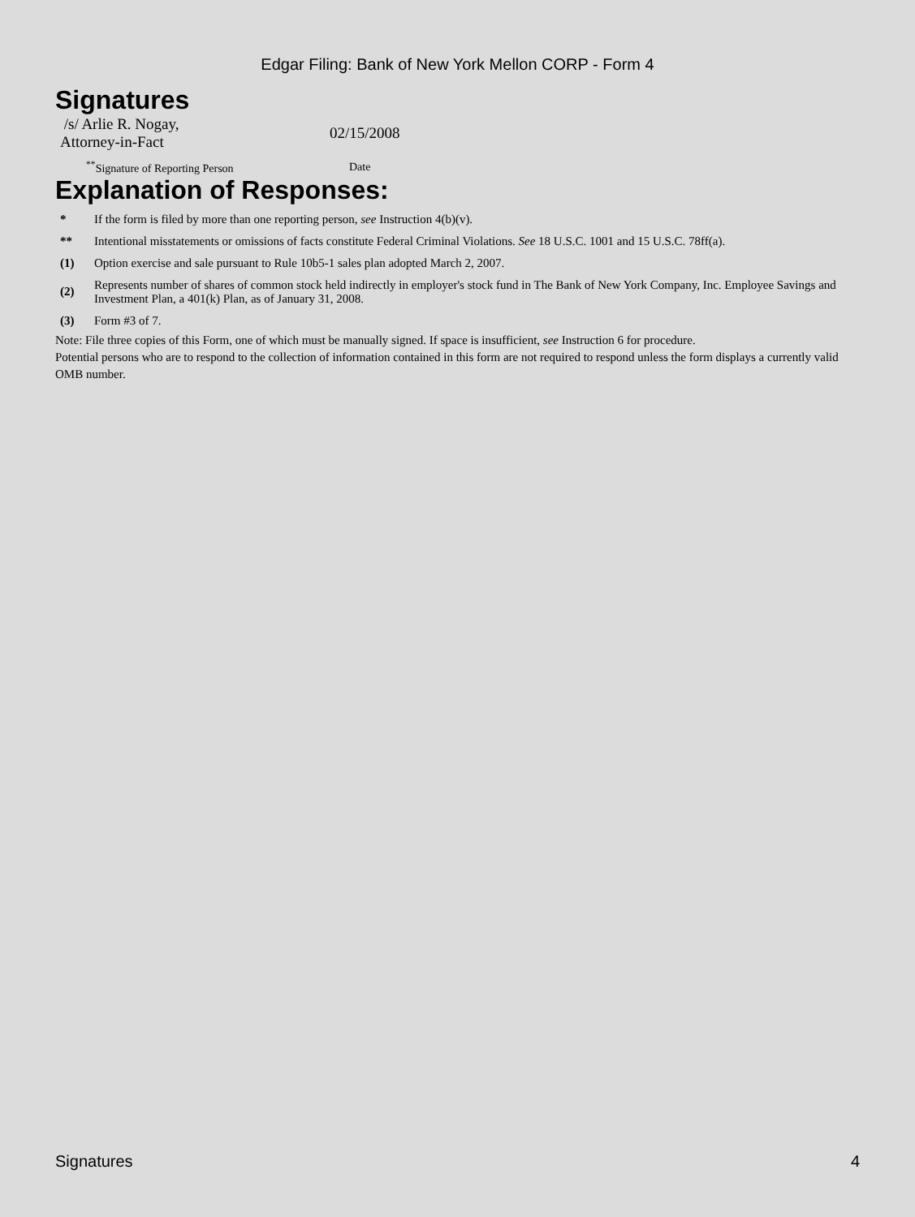Edgar Filing: Bank of New York Mellon CORP - Form 4
Signatures
| /s/ Arlie R. Nogay, Attorney-in-Fact | 02/15/2008 |
| <sup>**</sup> Signature of Reporting Person | Date |
Explanation of Responses:
| * | If the form is filed by more than one reporting person, see Instruction 4(b)(v). |
| ** | Intentional misstatements or omissions of facts constitute Federal Criminal Violations. See 18 U.S.C. 1001 and 15 U.S.C. 78ff(a). |
| (1) | Option exercise and sale pursuant to Rule 10b5-1 sales plan adopted March 2, 2007. |
| (2) | Represents number of shares of common stock held indirectly in employer's stock fund in The Bank of New York Company, Inc. Employee Savings and Investment Plan, a 401(k) Plan, as of January 31, 2008. |
| (3) | Form #3 of 7. |
Note: File three copies of this Form, one of which must be manually signed. If space is insufficient, see Instruction 6 for procedure.
Potential persons who are to respond to the collection of information contained in this form are not required to respond unless the form displays a currently valid OMB number.
Signatures 4